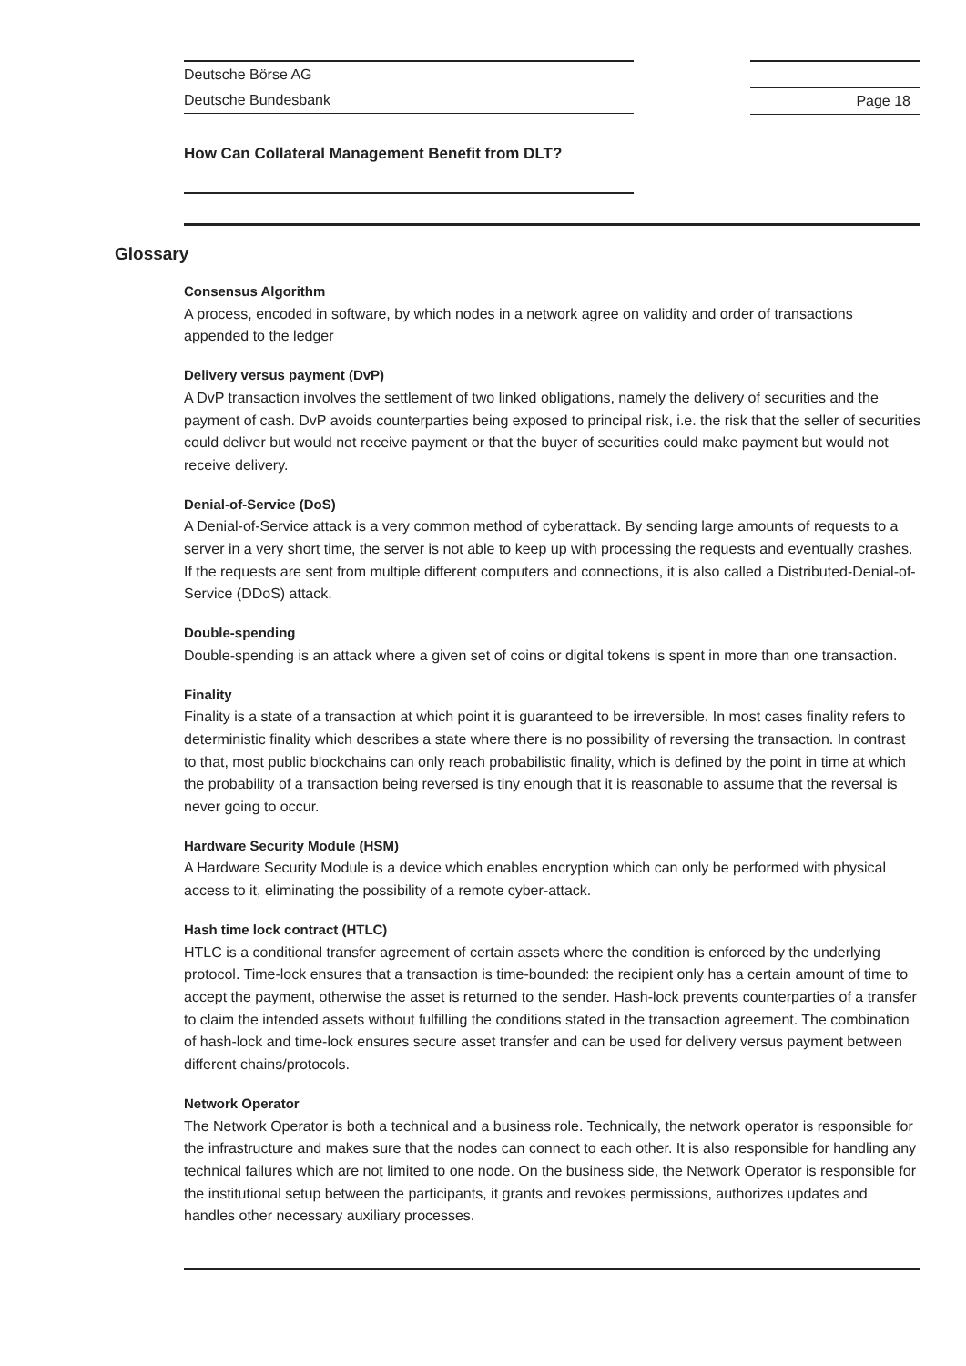Deutsche Börse AG
Deutsche Bundesbank
Page 18
How Can Collateral Management Benefit from DLT?
Glossary
Consensus Algorithm
A process, encoded in software, by which nodes in a network agree on validity and order of transactions appended to the ledger
Delivery versus payment (DvP)
A DvP transaction involves the settlement of two linked obligations, namely the delivery of securities and the payment of cash. DvP avoids counterparties being exposed to principal risk, i.e. the risk that the seller of securities could deliver but would not receive payment or that the buyer of securities could make payment but would not receive delivery.
Denial-of-Service (DoS)
A Denial-of-Service attack is a very common method of cyberattack. By sending large amounts of requests to a server in a very short time, the server is not able to keep up with processing the requests and eventually crashes. If the requests are sent from multiple different computers and connections, it is also called a Distributed-Denial-of-Service (DDoS) attack.
Double-spending
Double-spending is an attack where a given set of coins or digital tokens is spent in more than one transaction.
Finality
Finality is a state of a transaction at which point it is guaranteed to be irreversible. In most cases finality refers to deterministic finality which describes a state where there is no possibility of reversing the transaction. In contrast to that, most public blockchains can only reach probabilistic finality, which is defined by the point in time at which the probability of a transaction being reversed is tiny enough that it is reasonable to assume that the reversal is never going to occur.
Hardware Security Module (HSM)
A Hardware Security Module is a device which enables encryption which can only be performed with physical access to it, eliminating the possibility of a remote cyber-attack.
Hash time lock contract (HTLC)
HTLC is a conditional transfer agreement of certain assets where the condition is enforced by the underlying protocol. Time-lock ensures that a transaction is time-bounded: the recipient only has a certain amount of time to accept the payment, otherwise the asset is returned to the sender. Hash-lock prevents counterparties of a transfer to claim the intended assets without fulfilling the conditions stated in the transaction agreement. The combination of hash-lock and time-lock ensures secure asset transfer and can be used for delivery versus payment between different chains/protocols.
Network Operator
The Network Operator is both a technical and a business role. Technically, the network operator is responsible for the infrastructure and makes sure that the nodes can connect to each other. It is also responsible for handling any technical failures which are not limited to one node. On the business side, the Network Operator is responsible for the institutional setup between the participants, it grants and revokes permissions, authorizes updates and handles other necessary auxiliary processes.